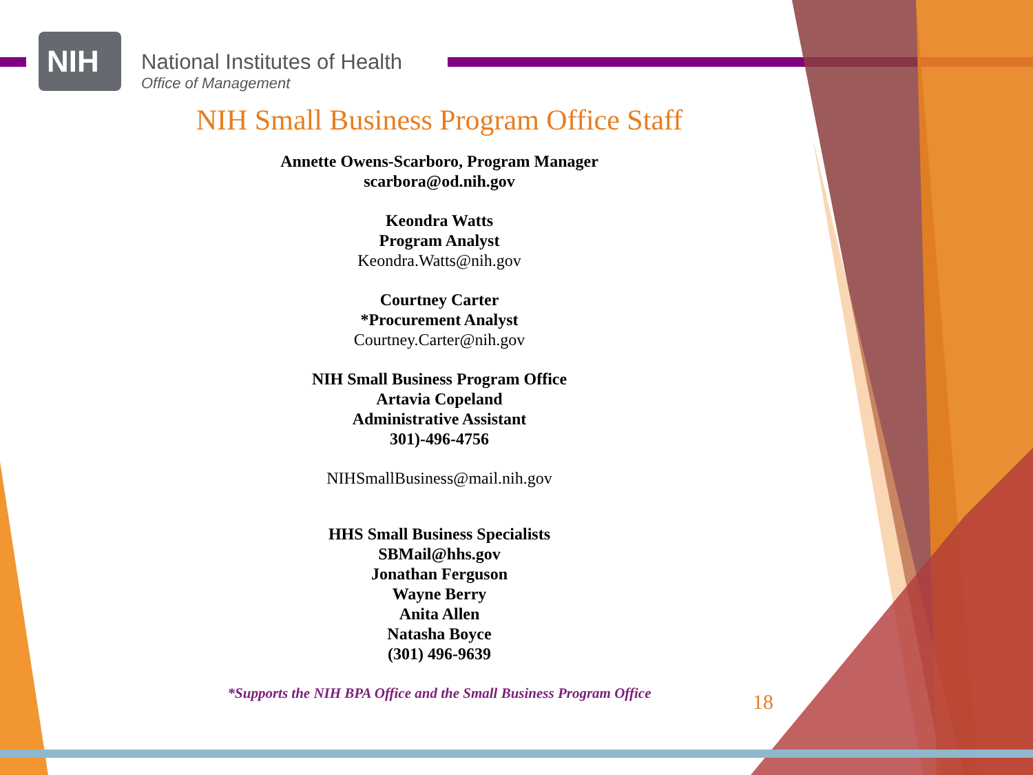NIH
National Institutes of Health
Office of Management
NIH Small Business Program Office Staff
Annette Owens-Scarboro, Program Manager
scarbora@od.nih.gov
Keondra Watts
Program Analyst
Keondra.Watts@nih.gov
Courtney Carter
*Procurement Analyst
Courtney.Carter@nih.gov
NIH Small Business Program Office
Artavia Copeland
Administrative Assistant
301)-496-4756
NIHSmallBusiness@mail.nih.gov
HHS Small Business Specialists
SBMail@hhs.gov
Jonathan Ferguson
Wayne Berry
Anita Allen
Natasha Boyce
(301) 496-9639
*Supports the NIH BPA Office and the Small Business Program Office
18